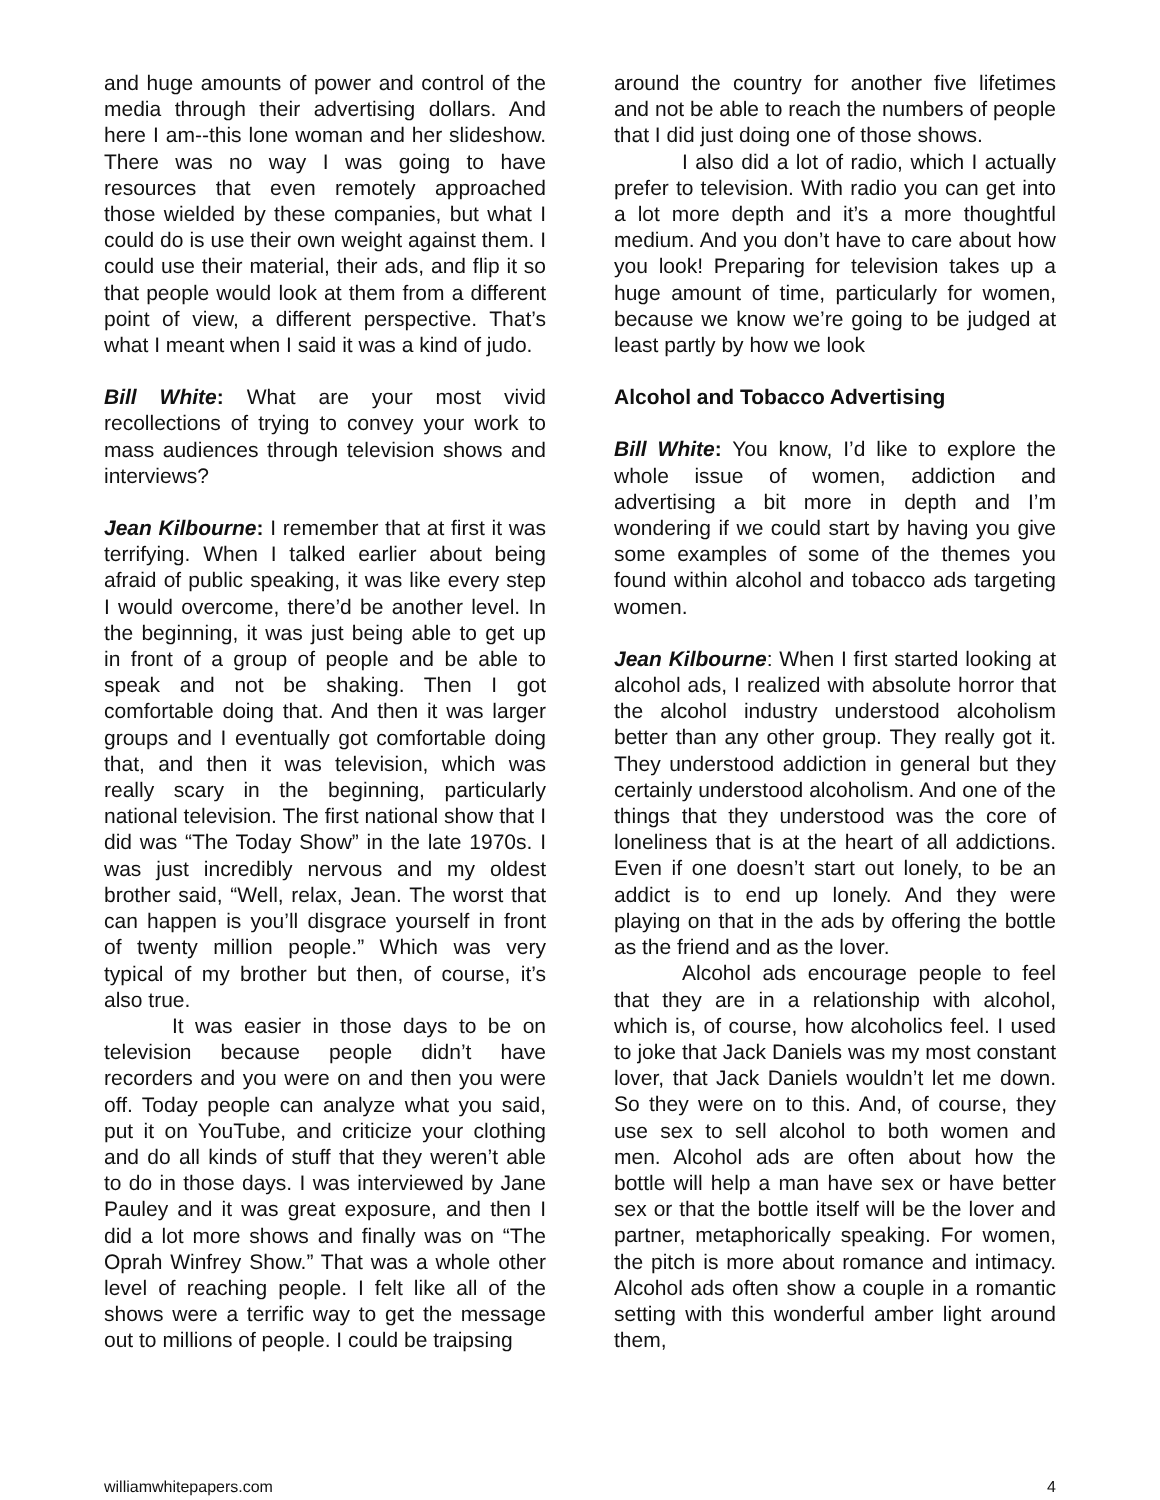and huge amounts of power and control of the media through their advertising dollars. And here I am--this lone woman and her slideshow. There was no way I was going to have resources that even remotely approached those wielded by these companies, but what I could do is use their own weight against them. I could use their material, their ads, and flip it so that people would look at them from a different point of view, a different perspective. That’s what I meant when I said it was a kind of judo.
Bill White: What are your most vivid recollections of trying to convey your work to mass audiences through television shows and interviews?
Jean Kilbourne: I remember that at first it was terrifying. When I talked earlier about being afraid of public speaking, it was like every step I would overcome, there’d be another level. In the beginning, it was just being able to get up in front of a group of people and be able to speak and not be shaking. Then I got comfortable doing that. And then it was larger groups and I eventually got comfortable doing that, and then it was television, which was really scary in the beginning, particularly national television. The first national show that I did was “The Today Show” in the late 1970s. I was just incredibly nervous and my oldest brother said, “Well, relax, Jean. The worst that can happen is you’ll disgrace yourself in front of twenty million people.” Which was very typical of my brother but then, of course, it’s also true.
It was easier in those days to be on television because people didn’t have recorders and you were on and then you were off. Today people can analyze what you said, put it on YouTube, and criticize your clothing and do all kinds of stuff that they weren’t able to do in those days. I was interviewed by Jane Pauley and it was great exposure, and then I did a lot more shows and finally was on “The Oprah Winfrey Show.” That was a whole other level of reaching people. I felt like all of the shows were a terrific way to get the message out to millions of people. I could be traipsing
around the country for another five lifetimes and not be able to reach the numbers of people that I did just doing one of those shows.
I also did a lot of radio, which I actually prefer to television. With radio you can get into a lot more depth and it’s a more thoughtful medium. And you don’t have to care about how you look! Preparing for television takes up a huge amount of time, particularly for women, because we know we’re going to be judged at least partly by how we look
Alcohol and Tobacco Advertising
Bill White: You know, I’d like to explore the whole issue of women, addiction and advertising a bit more in depth and I’m wondering if we could start by having you give some examples of some of the themes you found within alcohol and tobacco ads targeting women.
Jean Kilbourne: When I first started looking at alcohol ads, I realized with absolute horror that the alcohol industry understood alcoholism better than any other group. They really got it. They understood addiction in general but they certainly understood alcoholism. And one of the things that they understood was the core of loneliness that is at the heart of all addictions. Even if one doesn’t start out lonely, to be an addict is to end up lonely. And they were playing on that in the ads by offering the bottle as the friend and as the lover.
Alcohol ads encourage people to feel that they are in a relationship with alcohol, which is, of course, how alcoholics feel. I used to joke that Jack Daniels was my most constant lover, that Jack Daniels wouldn’t let me down. So they were on to this. And, of course, they use sex to sell alcohol to both women and men. Alcohol ads are often about how the bottle will help a man have sex or have better sex or that the bottle itself will be the lover and partner, metaphorically speaking. For women, the pitch is more about romance and intimacy. Alcohol ads often show a couple in a romantic setting with this wonderful amber light around them,
williamwhitepapers.com 4